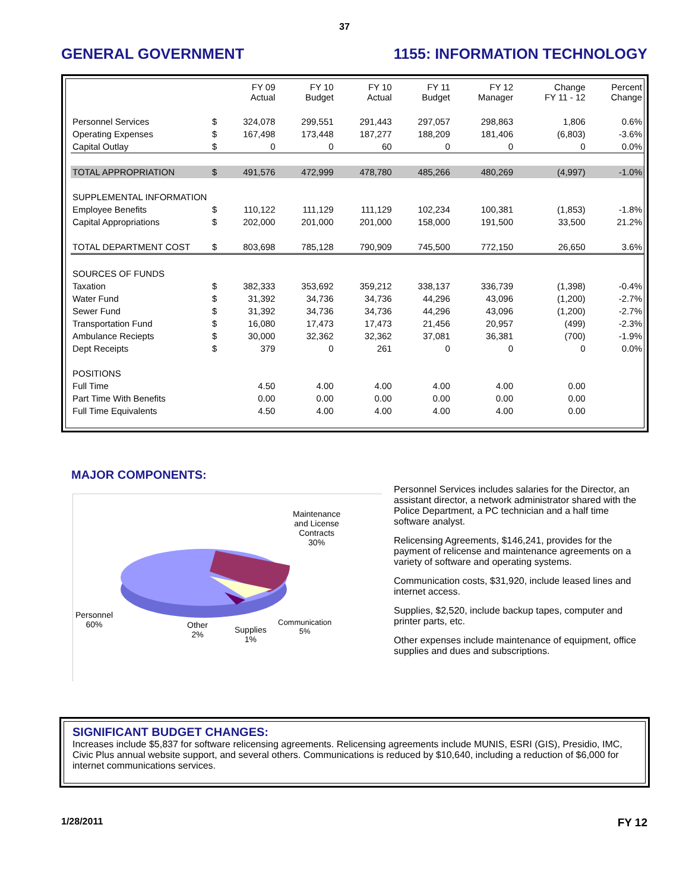37
GENERAL GOVERNMENT 1155: INFORMATION TECHNOLOGY
| | | FY 09 Actual | FY 10 Budget | FY 10 Actual | FY 11 Budget | FY 12 Manager | Change FY 11 - 12 | Percent Change |
| --- | --- | --- | --- | --- | --- | --- | --- | --- |
| Personnel Services | $ | 324,078 | 299,551 | 291,443 | 297,057 | 298,863 | 1,806 | 0.6% |
| Operating Expenses | $ | 167,498 | 173,448 | 187,277 | 188,209 | 181,406 | (6,803) | -3.6% |
| Capital Outlay | $ | 0 | 0 | 60 | 0 | 0 | 0 | 0.0% |
| TOTAL APPROPRIATION | $ | 491,576 | 472,999 | 478,780 | 485,266 | 480,269 | (4,997) | -1.0% |
| SUPPLEMENTAL INFORMATION | | | | | | | | |
| Employee Benefits | $ | 110,122 | 111,129 | 111,129 | 102,234 | 100,381 | (1,853) | -1.8% |
| Capital Appropriations | $ | 202,000 | 201,000 | 201,000 | 158,000 | 191,500 | 33,500 | 21.2% |
| TOTAL DEPARTMENT COST | $ | 803,698 | 785,128 | 790,909 | 745,500 | 772,150 | 26,650 | 3.6% |
| SOURCES OF FUNDS | | | | | | | | |
| Taxation | $ | 382,333 | 353,692 | 359,212 | 338,137 | 336,739 | (1,398) | -0.4% |
| Water Fund | $ | 31,392 | 34,736 | 34,736 | 44,296 | 43,096 | (1,200) | -2.7% |
| Sewer Fund | $ | 31,392 | 34,736 | 34,736 | 44,296 | 43,096 | (1,200) | -2.7% |
| Transportation Fund | $ | 16,080 | 17,473 | 17,473 | 21,456 | 20,957 | (499) | -2.3% |
| Ambulance Reciepts | $ | 30,000 | 32,362 | 32,362 | 37,081 | 36,381 | (700) | -1.9% |
| Dept Receipts | $ | 379 | 0 | 261 | 0 | 0 | 0 | 0.0% |
| POSITIONS | | | | | | | | |
| Full Time | | 4.50 | 4.00 | 4.00 | 4.00 | 4.00 | 0.00 | |
| Part Time With Benefits | | 0.00 | 0.00 | 0.00 | 0.00 | 0.00 | 0.00 | |
| Full Time Equivalents | | 4.50 | 4.00 | 4.00 | 4.00 | 4.00 | 0.00 | |
MAJOR COMPONENTS:
Maintenance
and License
Contracts
30%
Personnel
60%
Other
2%
Supplies
1%
Communication
5%
Personnel Services includes salaries for the Director, an assistant director, a network administrator shared with the Police Department, a PC technician and a half time software analyst.
Relicensing Agreements, $146,241, provides for the payment of relicense and maintenance agreements on a variety of software and operating systems.
Communication costs, $31,920, include leased lines and internet access.
Supplies, $2,520, include backup tapes, computer and printer parts, etc.
Other expenses include maintenance of equipment, office supplies and dues and subscriptions.
SIGNIFICANT BUDGET CHANGES:
Increases include $5,837 for software relicensing agreements. Relicensing agreements include MUNIS, ESRI (GIS), Presidio, IMC, Civic Plus annual website support, and several others. Communications is reduced by $10,640, including a reduction of $6,000 for internet communications services.
1/28/2011 FY 12